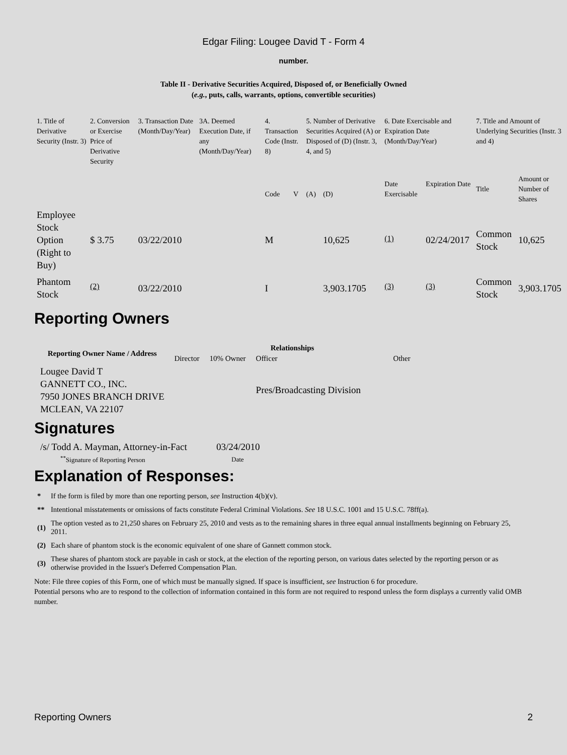Edgar Filing: Lougee David T - Form 4
number.
Table II - Derivative Securities Acquired, Disposed of, or Beneficially Owned
(e.g., puts, calls, warrants, options, convertible securities)
| 1. Title of Derivative Security (Instr. 3) | 2. Conversion or Exercise Price of Derivative Security | 3. Transaction Date (Month/Day/Year) | 3A. Deemed Execution Date, if any (Month/Day/Year) | 4. Transaction Code (Instr. 8) | | 5. Number of Derivative Securities Acquired (A) or Disposed of (D) (Instr. 3, 4, and 5) | | 6. Date Exercisable and Expiration Date (Month/Day/Year) | | 7. Title and Amount of Underlying Securities (Instr. 3 and 4) | |
| --- | --- | --- | --- | --- | --- | --- | --- | --- | --- | --- | --- |
| | | | | Code | V | (A) | (D) | Date Exercisable | Expiration Date | Title | Amount or Number of Shares |
| Employee Stock Option (Right to Buy) | $ 3.75 | 03/22/2010 | | M | | | 10,625 | <sup>(1)</sup> | 02/24/2017 | Common Stock | 10,625 |
| Phantom Stock | <sup>(2)</sup> | 03/22/2010 | | I | | | 3,903.1705 | <sup>(3)</sup> | <sup>(3)</sup> | Common Stock | 3,903.1705 |
Reporting Owners
| Reporting Owner Name / Address | Relationships | | | |
| --- | --- | --- | --- | --- |
| | Director | 10% Owner | Officer | Other |
| Lougee David T GANNETT CO., INC. 7950 JONES BRANCH DRIVE MCLEAN, VA 22107 | | | Pres/Broadcasting Division | |
Signatures
| /s/ Todd A. Mayman, Attorney-in-Fact | 03/24/2010 |
| <sup>**</sup> Signature of Reporting Person | Date |
Explanation of Responses:
| * | If the form is filed by more than one reporting person, see Instruction 4(b)(v). |
| ** | Intentional misstatements or omissions of facts constitute Federal Criminal Violations. See 18 U.S.C. 1001 and 15 U.S.C. 78ff(a). |
| (1) | The option vested as to 21,250 shares on February 25, 2010 and vests as to the remaining shares in three equal annual installments beginning on February 25, 2011. |
| (2) | Each share of phantom stock is the economic equivalent of one share of Gannett common stock. |
| (3) | These shares of phantom stock are payable in cash or stock, at the election of the reporting person, on various dates selected by the reporting person or as otherwise provided in the Issuer's Deferred Compensation Plan. |
Note: File three copies of this Form, one of which must be manually signed. If space is insufficient, see Instruction 6 for procedure.
Potential persons who are to respond to the collection of information contained in this form are not required to respond unless the form displays a currently valid OMB number.
Reporting Owners 2